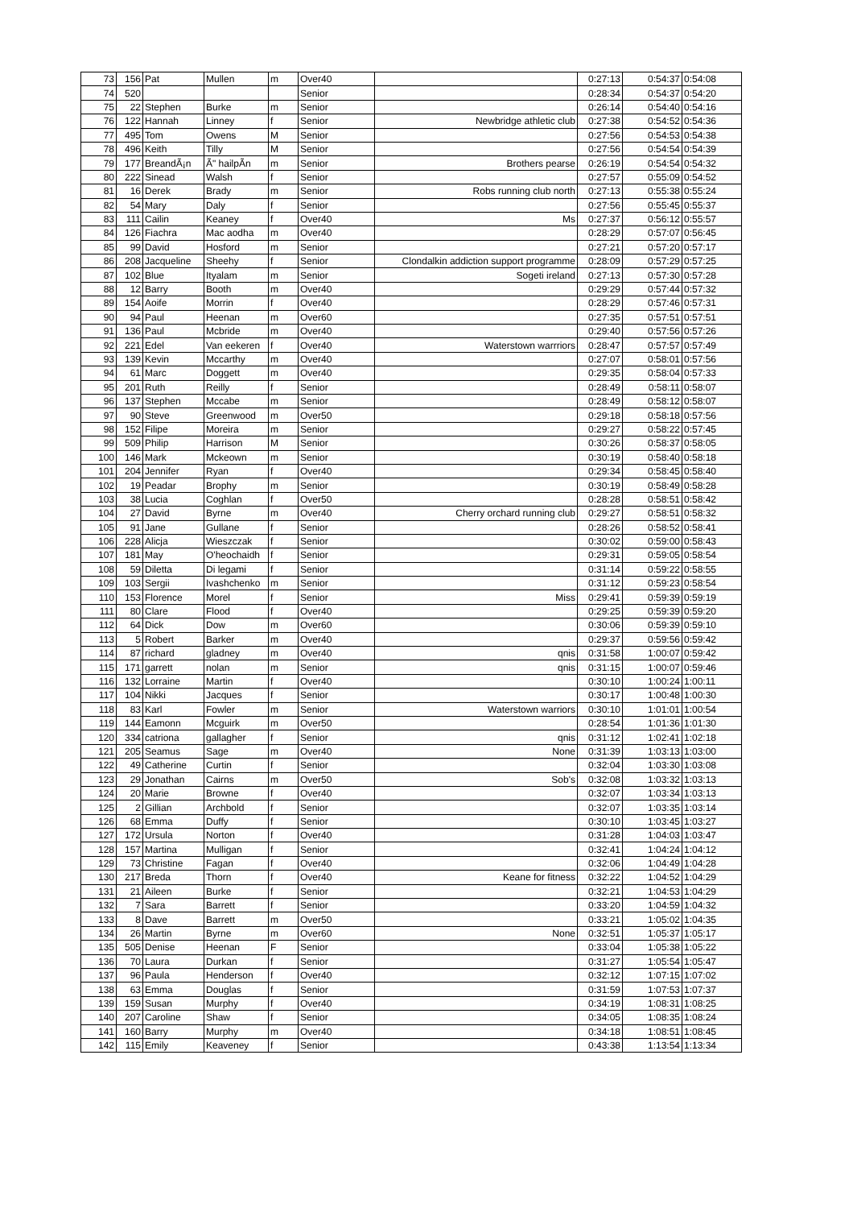| 73 | 156 | Pat | Mullen | m | Over40 | | 0:27:13 | 0:54:37 | 0:54:08 |
| 74 | 520 | | | | Senior | | 0:28:34 | 0:54:37 | 0:54:20 |
| 75 | 22 | Stephen | Burke | m | Senior | | 0:26:14 | 0:54:40 | 0:54:16 |
| 76 | 122 | Hannah | Linney | f | Senior | Newbridge athletic club | 0:27:38 | 0:54:52 | 0:54:36 |
| 77 | 495 | Tom | Owens | M | Senior | | 0:27:56 | 0:54:53 | 0:54:38 |
| 78 | 496 | Keith | Tilly | M | Senior | | 0:27:56 | 0:54:54 | 0:54:39 |
| 79 | 177 | BreandÃ¡n | Ã" hailpÃn | m | Senior | Brothers pearse | 0:26:19 | 0:54:54 | 0:54:32 |
| 80 | 222 | Sinead | Walsh | f | Senior | | 0:27:57 | 0:55:09 | 0:54:52 |
| 81 | 16 | Derek | Brady | m | Senior | Robs running club north | 0:27:13 | 0:55:38 | 0:55:24 |
| 82 | 54 | Mary | Daly | f | Senior | | 0:27:56 | 0:55:45 | 0:55:37 |
| 83 | 111 | Cailin | Keaney | f | Over40 | Ms | 0:27:37 | 0:56:12 | 0:55:57 |
| 84 | 126 | Fiachra | Mac aodha | m | Over40 | | 0:28:29 | 0:57:07 | 0:56:45 |
| 85 | 99 | David | Hosford | m | Senior | | 0:27:21 | 0:57:20 | 0:57:17 |
| 86 | 208 | Jacqueline | Sheehy | f | Senior | Clondalkin addiction support programme | 0:28:09 | 0:57:29 | 0:57:25 |
| 87 | 102 | Blue | Ityalam | m | Senior | Sogeti ireland | 0:27:13 | 0:57:30 | 0:57:28 |
| 88 | 12 | Barry | Booth | m | Over40 | | 0:29:29 | 0:57:44 | 0:57:32 |
| 89 | 154 | Aoife | Morrin | f | Over40 | | 0:28:29 | 0:57:46 | 0:57:31 |
| 90 | 94 | Paul | Heenan | m | Over60 | | 0:27:35 | 0:57:51 | 0:57:51 |
| 91 | 136 | Paul | Mcbride | m | Over40 | | 0:29:40 | 0:57:56 | 0:57:26 |
| 92 | 221 | Edel | Van eekeren | f | Over40 | Waterstown warrriors | 0:28:47 | 0:57:57 | 0:57:49 |
| 93 | 139 | Kevin | Mccarthy | m | Over40 | | 0:27:07 | 0:58:01 | 0:57:56 |
| 94 | 61 | Marc | Doggett | m | Over40 | | 0:29:35 | 0:58:04 | 0:57:33 |
| 95 | 201 | Ruth | Reilly | f | Senior | | 0:28:49 | 0:58:11 | 0:58:07 |
| 96 | 137 | Stephen | Mccabe | m | Senior | | 0:28:49 | 0:58:12 | 0:58:07 |
| 97 | 90 | Steve | Greenwood | m | Over50 | | 0:29:18 | 0:58:18 | 0:57:56 |
| 98 | 152 | Filipe | Moreira | m | Senior | | 0:29:27 | 0:58:22 | 0:57:45 |
| 99 | 509 | Philip | Harrison | M | Senior | | 0:30:26 | 0:58:37 | 0:58:05 |
| 100 | 146 | Mark | Mckeown | m | Senior | | 0:30:19 | 0:58:40 | 0:58:18 |
| 101 | 204 | Jennifer | Ryan | f | Over40 | | 0:29:34 | 0:58:45 | 0:58:40 |
| 102 | 19 | Peadar | Brophy | m | Senior | | 0:30:19 | 0:58:49 | 0:58:28 |
| 103 | 38 | Lucia | Coghlan | f | Over50 | | 0:28:28 | 0:58:51 | 0:58:42 |
| 104 | 27 | David | Byrne | m | Over40 | Cherry orchard running club | 0:29:27 | 0:58:51 | 0:58:32 |
| 105 | 91 | Jane | Gullane | f | Senior | | 0:28:26 | 0:58:52 | 0:58:41 |
| 106 | 228 | Alicja | Wieszczak | f | Senior | | 0:30:02 | 0:59:00 | 0:58:43 |
| 107 | 181 | May | O'heochaidh | f | Senior | | 0:29:31 | 0:59:05 | 0:58:54 |
| 108 | 59 | Diletta | Di legami | f | Senior | | 0:31:14 | 0:59:22 | 0:58:55 |
| 109 | 103 | Sergii | Ivashchenko | m | Senior | | 0:31:12 | 0:59:23 | 0:58:54 |
| 110 | 153 | Florence | Morel | f | Senior | Miss | 0:29:41 | 0:59:39 | 0:59:19 |
| 111 | 80 | Clare | Flood | f | Over40 | | 0:29:25 | 0:59:39 | 0:59:20 |
| 112 | 64 | Dick | Dow | m | Over60 | | 0:30:06 | 0:59:39 | 0:59:10 |
| 113 | 5 | Robert | Barker | m | Over40 | | 0:29:37 | 0:59:56 | 0:59:42 |
| 114 | 87 | richard | gladney | m | Over40 | qnis | 0:31:58 | 1:00:07 | 0:59:42 |
| 115 | 171 | garrett | nolan | m | Senior | qnis | 0:31:15 | 1:00:07 | 0:59:46 |
| 116 | 132 | Lorraine | Martin | f | Over40 | | 0:30:10 | 1:00:24 | 1:00:11 |
| 117 | 104 | Nikki | Jacques | f | Senior | | 0:30:17 | 1:00:48 | 1:00:30 |
| 118 | 83 | Karl | Fowler | m | Senior | Waterstown warriors | 0:30:10 | 1:01:01 | 1:00:54 |
| 119 | 144 | Eamonn | Mcguirk | m | Over50 | | 0:28:54 | 1:01:36 | 1:01:30 |
| 120 | 334 | catriona | gallagher | f | Senior | qnis | 0:31:12 | 1:02:41 | 1:02:18 |
| 121 | 205 | Seamus | Sage | m | Over40 | None | 0:31:39 | 1:03:13 | 1:03:00 |
| 122 | 49 | Catherine | Curtin | f | Senior | | 0:32:04 | 1:03:30 | 1:03:08 |
| 123 | 29 | Jonathan | Cairns | m | Over50 | Sob's | 0:32:08 | 1:03:32 | 1:03:13 |
| 124 | 20 | Marie | Browne | f | Over40 | | 0:32:07 | 1:03:34 | 1:03:13 |
| 125 | 2 | Gillian | Archbold | f | Senior | | 0:32:07 | 1:03:35 | 1:03:14 |
| 126 | 68 | Emma | Duffy | f | Senior | | 0:30:10 | 1:03:45 | 1:03:27 |
| 127 | 172 | Ursula | Norton | f | Over40 | | 0:31:28 | 1:04:03 | 1:03:47 |
| 128 | 157 | Martina | Mulligan | f | Senior | | 0:32:41 | 1:04:24 | 1:04:12 |
| 129 | 73 | Christine | Fagan | f | Over40 | | 0:32:06 | 1:04:49 | 1:04:28 |
| 130 | 217 | Breda | Thorn | f | Over40 | Keane for fitness | 0:32:22 | 1:04:52 | 1:04:29 |
| 131 | 21 | Aileen | Burke | f | Senior | | 0:32:21 | 1:04:53 | 1:04:29 |
| 132 | 7 | Sara | Barrett | f | Senior | | 0:33:20 | 1:04:59 | 1:04:32 |
| 133 | 8 | Dave | Barrett | m | Over50 | | 0:33:21 | 1:05:02 | 1:04:35 |
| 134 | 26 | Martin | Byrne | m | Over60 | None | 0:32:51 | 1:05:37 | 1:05:17 |
| 135 | 505 | Denise | Heenan | F | Senior | | 0:33:04 | 1:05:38 | 1:05:22 |
| 136 | 70 | Laura | Durkan | f | Senior | | 0:31:27 | 1:05:54 | 1:05:47 |
| 137 | 96 | Paula | Henderson | f | Over40 | | 0:32:12 | 1:07:15 | 1:07:02 |
| 138 | 63 | Emma | Douglas | f | Senior | | 0:31:59 | 1:07:53 | 1:07:37 |
| 139 | 159 | Susan | Murphy | f | Over40 | | 0:34:19 | 1:08:31 | 1:08:25 |
| 140 | 207 | Caroline | Shaw | f | Senior | | 0:34:05 | 1:08:35 | 1:08:24 |
| 141 | 160 | Barry | Murphy | m | Over40 | | 0:34:18 | 1:08:51 | 1:08:45 |
| 142 | 115 | Emily | Keaveney | f | Senior | | 0:43:38 | 1:13:54 | 1:13:34 |